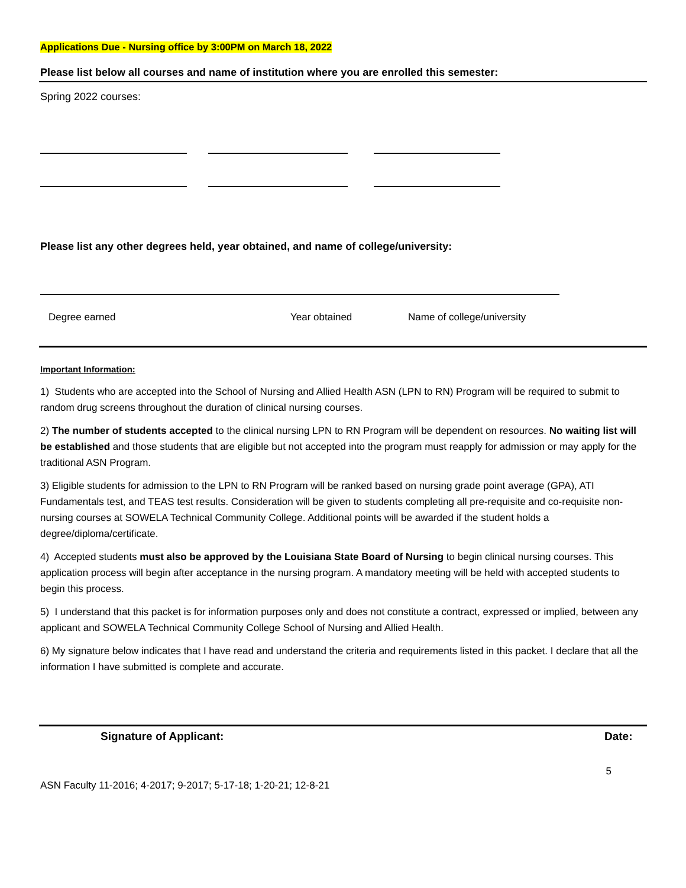Applications Due - Nursing office by 3:00PM on March 18, 2022
Please list below all courses and name of institution where you are enrolled this semester:
Spring 2022 courses:
Please list any other degrees held, year obtained, and name of college/university:
Degree earned Year obtained Name of college/university
Important Information:
1) Students who are accepted into the School of Nursing and Allied Health ASN (LPN to RN) Program will be required to submit to random drug screens throughout the duration of clinical nursing courses.
2) The number of students accepted to the clinical nursing LPN to RN Program will be dependent on resources. No waiting list will be established and those students that are eligible but not accepted into the program must reapply for admission or may apply for the traditional ASN Program.
3) Eligible students for admission to the LPN to RN Program will be ranked based on nursing grade point average (GPA), ATI Fundamentals test, and TEAS test results. Consideration will be given to students completing all pre-requisite and co-requisite non-nursing courses at SOWELA Technical Community College. Additional points will be awarded if the student holds a degree/diploma/certificate.
4) Accepted students must also be approved by the Louisiana State Board of Nursing to begin clinical nursing courses. This application process will begin after acceptance in the nursing program. A mandatory meeting will be held with accepted students to begin this process.
5) I understand that this packet is for information purposes only and does not constitute a contract, expressed or implied, between any applicant and SOWELA Technical Community College School of Nursing and Allied Health.
6) My signature below indicates that I have read and understand the criteria and requirements listed in this packet. I declare that all the information I have submitted is complete and accurate.
Signature of Applicant: Date:
5
ASN Faculty 11-2016; 4-2017; 9-2017; 5-17-18; 1-20-21; 12-8-21